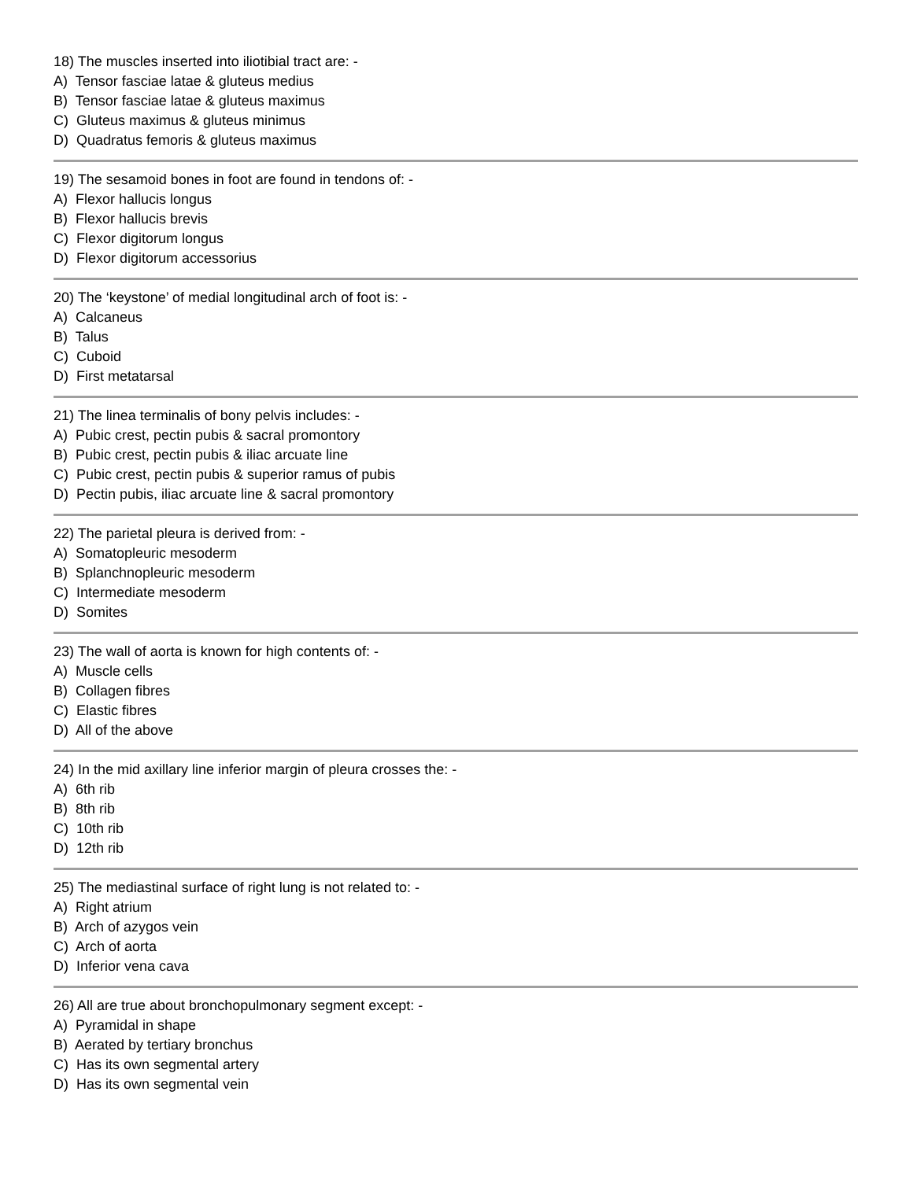18) The muscles inserted into iliotibial tract are: -
A) Tensor fasciae latae & gluteus medius
B) Tensor fasciae latae & gluteus maximus
C) Gluteus maximus & gluteus minimus
D) Quadratus femoris & gluteus maximus
19) The sesamoid bones in foot are found in tendons of: -
A) Flexor hallucis longus
B) Flexor hallucis brevis
C) Flexor digitorum longus
D) Flexor digitorum accessorius
20) The ‘keystone’ of medial longitudinal arch of foot is: -
A) Calcaneus
B) Talus
C) Cuboid
D) First metatarsal
21) The linea terminalis of bony pelvis includes: -
A) Pubic crest, pectin pubis & sacral promontory
B) Pubic crest, pectin pubis & iliac arcuate line
C) Pubic crest, pectin pubis & superior ramus of pubis
D) Pectin pubis, iliac arcuate line & sacral promontory
22) The parietal pleura is derived from: -
A) Somatopleuric mesoderm
B) Splanchnopleuric mesoderm
C) Intermediate mesoderm
D) Somites
23) The wall of aorta is known for high contents of: -
A) Muscle cells
B) Collagen fibres
C) Elastic fibres
D) All of the above
24) In the mid axillary line inferior margin of pleura crosses the: -
A) 6th rib
B) 8th rib
C) 10th rib
D) 12th rib
25) The mediastinal surface of right lung is not related to: -
A) Right atrium
B) Arch of azygos vein
C) Arch of aorta
D) Inferior vena cava
26) All are true about bronchopulmonary segment except: -
A) Pyramidal in shape
B) Aerated by tertiary bronchus
C) Has its own segmental artery
D) Has its own segmental vein